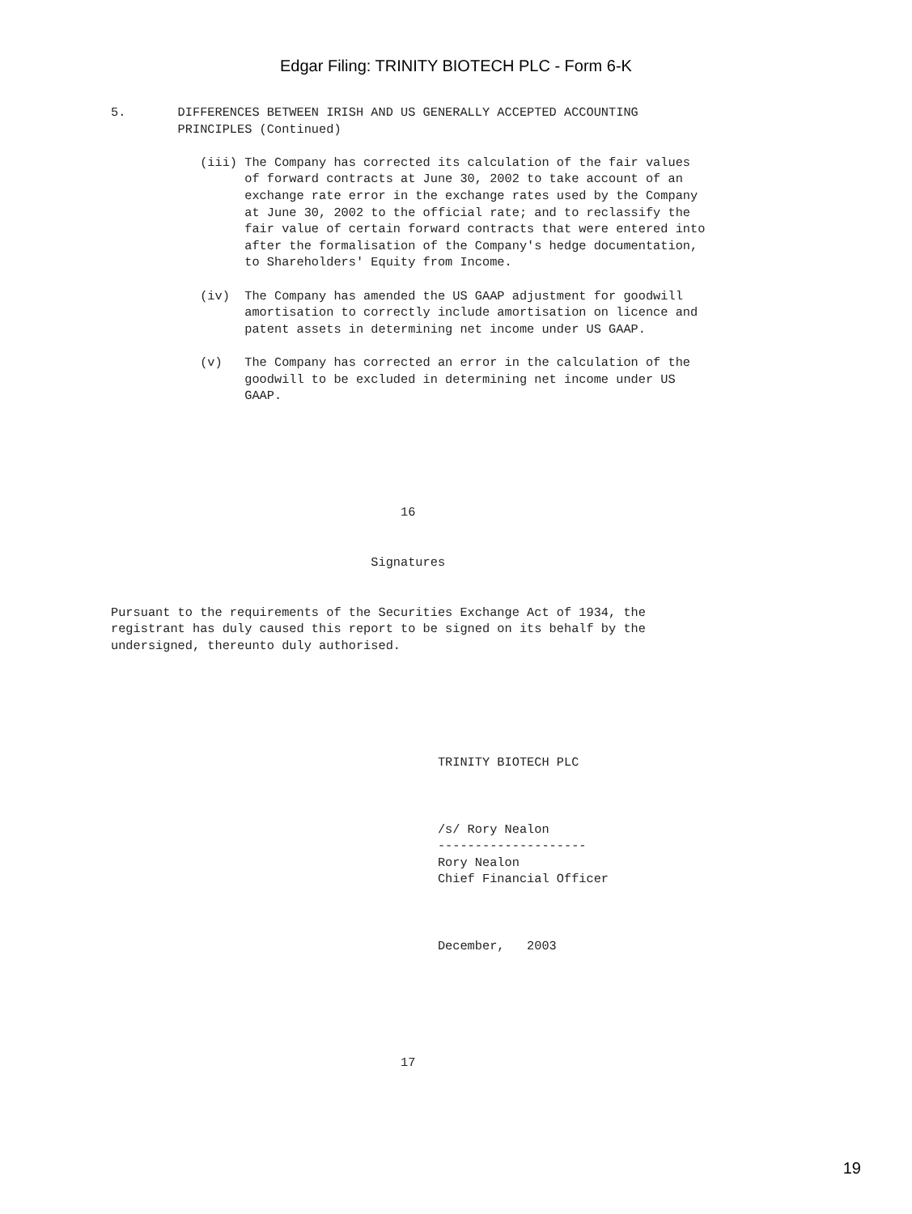Edgar Filing: TRINITY BIOTECH PLC - Form 6-K
5.       DIFFERENCES BETWEEN IRISH AND US GENERALLY ACCEPTED ACCOUNTING
         PRINCIPLES (Continued)

            (iii) The Company has corrected its calculation of the fair values
                  of forward contracts at June 30, 2002 to take account of an
                  exchange rate error in the exchange rates used by the Company
                  at June 30, 2002 to the official rate; and to reclassify the
                  fair value of certain forward contracts that were entered into
                  after the formalisation of the Company's hedge documentation,
                  to Shareholders' Equity from Income.

            (iv)  The Company has amended the US GAAP adjustment for goodwill
                  amortisation to correctly include amortisation on licence and
                  patent assets in determining net income under US GAAP.

            (v)   The Company has corrected an error in the calculation of the
                  goodwill to be excluded in determining net income under US
                  GAAP.






                                       16


                                   Signatures


Pursuant to the requirements of the Securities Exchange Act of 1934, the
registrant has duly caused this report to be signed on its behalf by the
undersigned, thereunto duly authorised.






                                            TRINITY BIOTECH PLC



                                            /s/ Rory Nealon
                                            --------------------
                                            Rory Nealon
                                            Chief Financial Officer



                                            December,   2003






                                       17
19